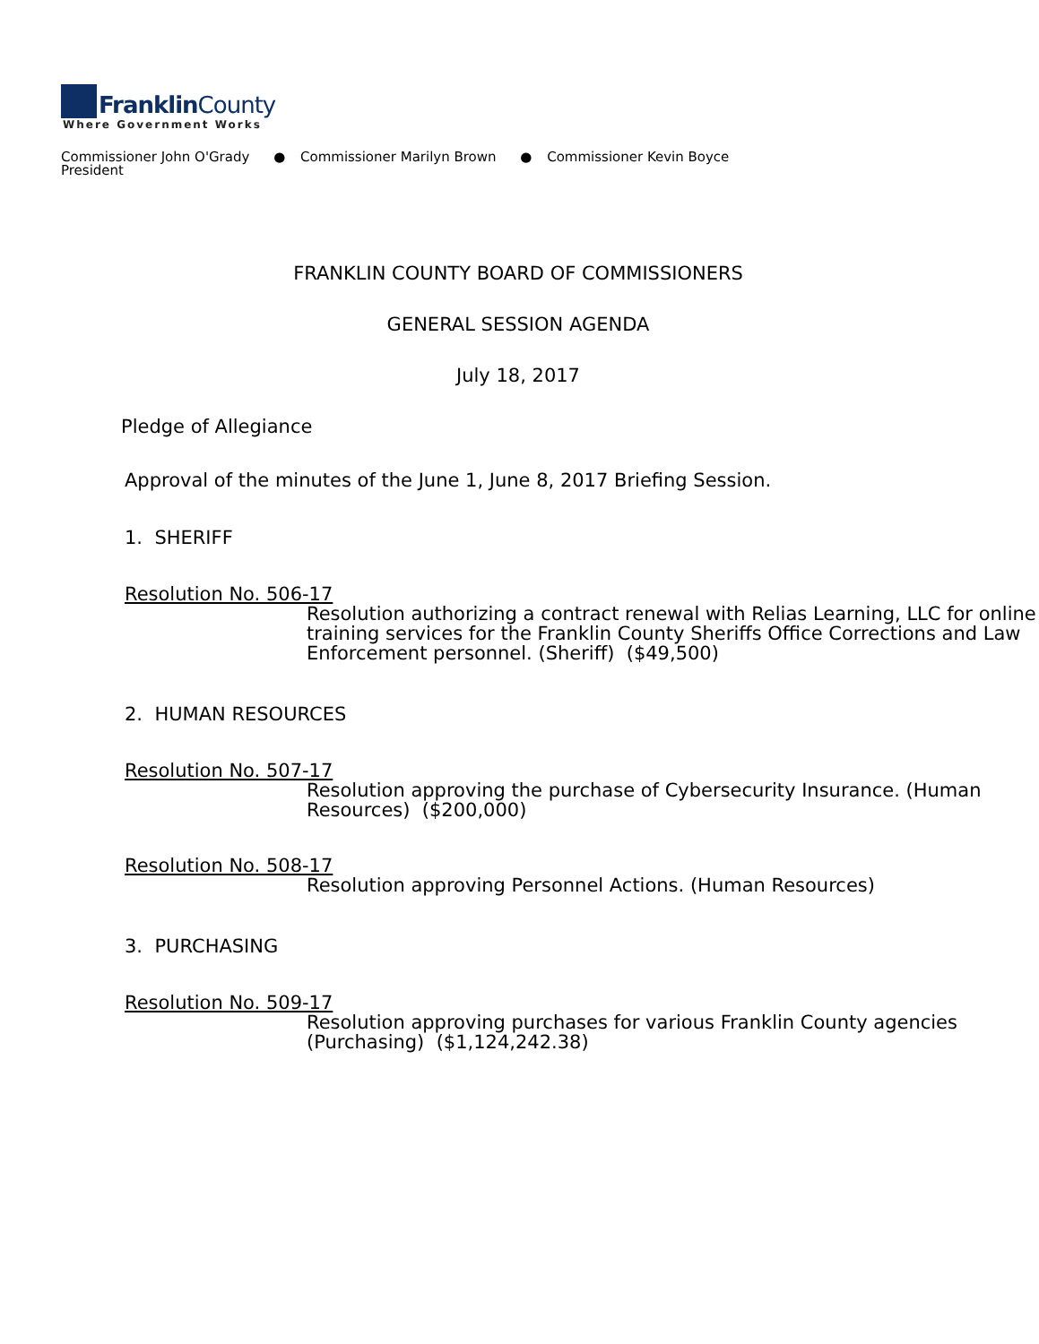FranklinCounty
Where Government Works
Commissioner John O'Grady ● Commissioner Marilyn Brown ● Commissioner Kevin Boyce
President
FRANKLIN COUNTY BOARD OF COMMISSIONERS
GENERAL SESSION AGENDA
July 18, 2017
Pledge of Allegiance
Approval of the minutes of the June 1, June 8, 2017 Briefing Session.
1. SHERIFF
Resolution No. 506-17
Resolution authorizing a contract renewal with Relias Learning, LLC for online training services for the Franklin County Sheriffs Office Corrections and Law Enforcement personnel. (Sheriff) ($49,500)
2. HUMAN RESOURCES
Resolution No. 507-17
Resolution approving the purchase of Cybersecurity Insurance. (Human Resources) ($200,000)
Resolution No. 508-17
Resolution approving Personnel Actions. (Human Resources)
3. PURCHASING
Resolution No. 509-17
Resolution approving purchases for various Franklin County agencies (Purchasing) ($1,124,242.38)